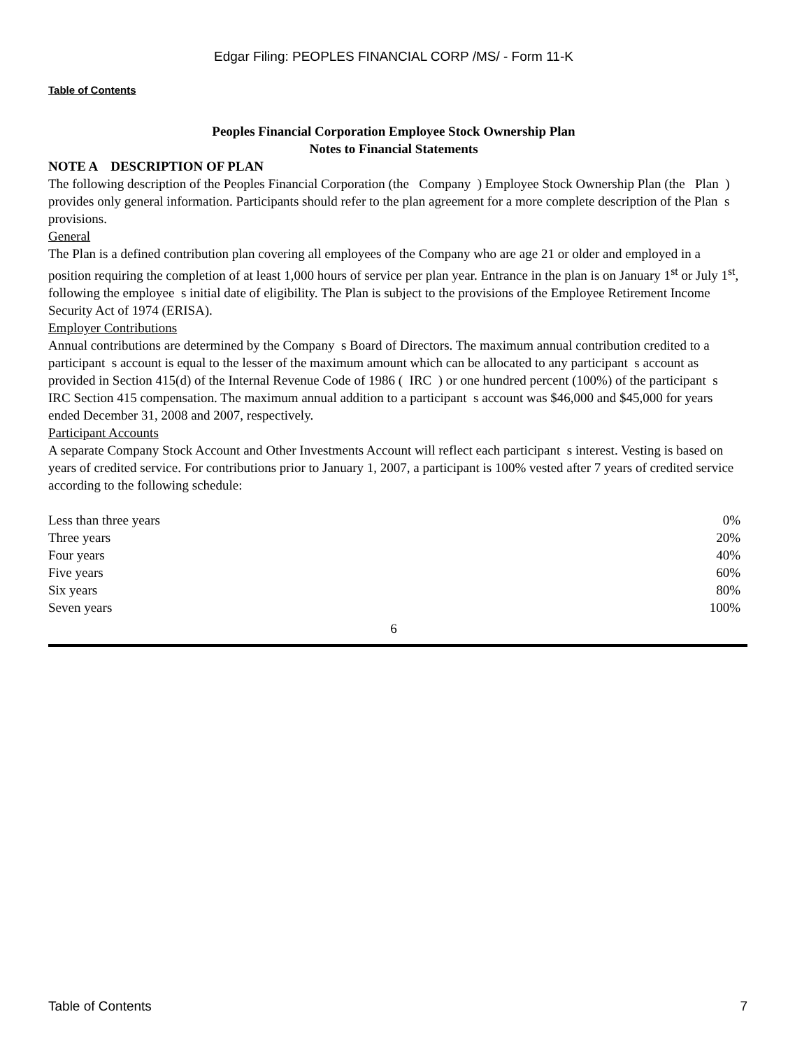Edgar Filing: PEOPLES FINANCIAL CORP /MS/ - Form 11-K
Table of Contents
Peoples Financial Corporation Employee Stock Ownership Plan
Notes to Financial Statements
NOTE A DESCRIPTION OF PLAN
The following description of the Peoples Financial Corporation (the Company ) Employee Stock Ownership Plan (the Plan ) provides only general information. Participants should refer to the plan agreement for a more complete description of the Plan s provisions.
General
The Plan is a defined contribution plan covering all employees of the Company who are age 21 or older and employed in a position requiring the completion of at least 1,000 hours of service per plan year. Entrance in the plan is on January 1<sup>st</sup> or July 1<sup>st</sup>, following the employee s initial date of eligibility. The Plan is subject to the provisions of the Employee Retirement Income Security Act of 1974 (ERISA).
Employer Contributions
Annual contributions are determined by the Company s Board of Directors. The maximum annual contribution credited to a participant s account is equal to the lesser of the maximum amount which can be allocated to any participant s account as provided in Section 415(d) of the Internal Revenue Code of 1986 ( IRC ) or one hundred percent (100%) of the participant s IRC Section 415 compensation. The maximum annual addition to a participant s account was $46,000 and $45,000 for years ended December 31, 2008 and 2007, respectively.
Participant Accounts
A separate Company Stock Account and Other Investments Account will reflect each participant s interest. Vesting is based on years of credited service. For contributions prior to January 1, 2007, a participant is 100% vested after 7 years of credited service according to the following schedule:
| Less than three years | 0% |
| Three years | 20% |
| Four years | 40% |
| Five years | 60% |
| Six years | 80% |
| Seven years | 100% |
6
Table of Contents 7